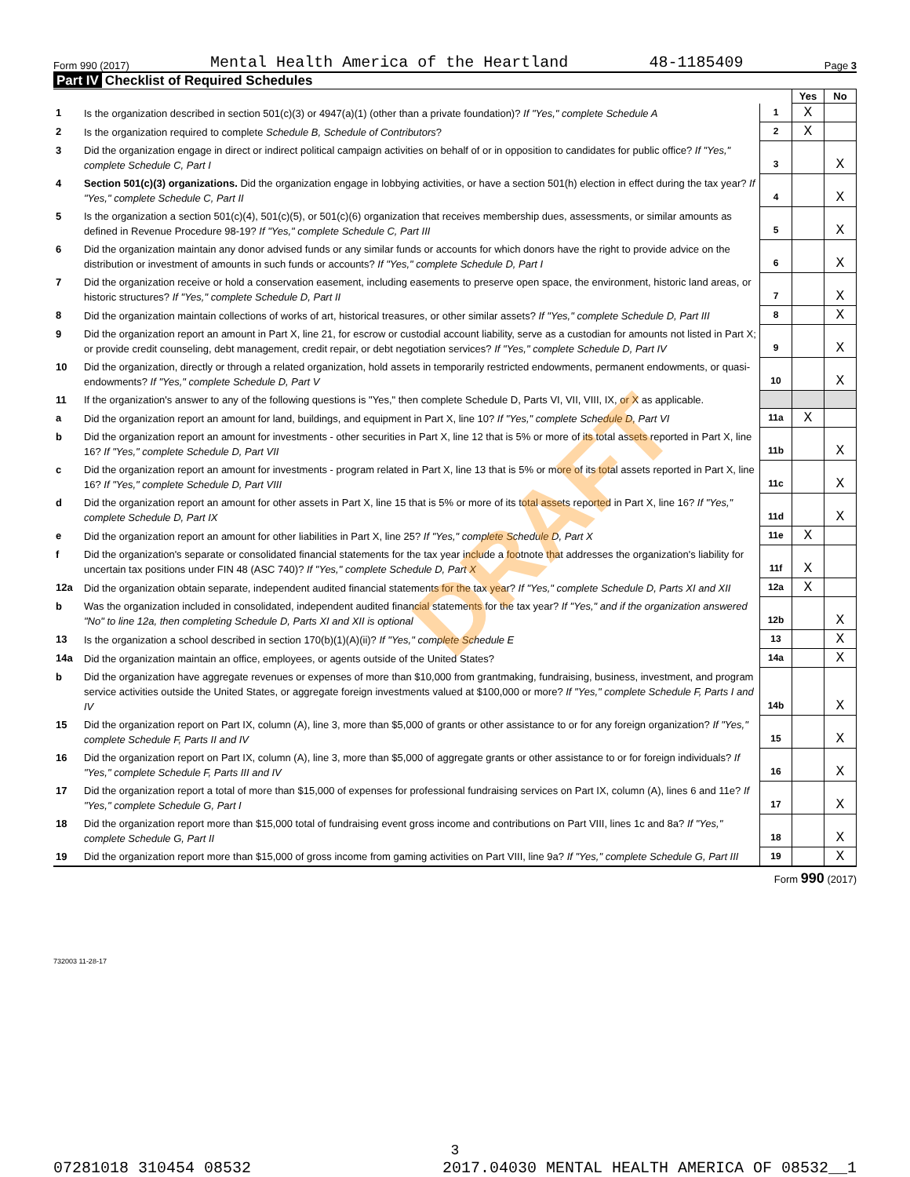Form 990 (2017) Mental Health America of the Heartland 48-1185409 Page 3
Part IV Checklist of Required Schedules
| | | | Yes | No |
| 1 | Is the organization described in section 501(c)(3) or 4947(a)(1) (other than a private foundation)? If "Yes," complete Schedule A | 1 | X | |
| 2 | Is the organization required to complete Schedule B, Schedule of Contributors ? | 2 | X | |
| 3 | Did the organization engage in direct or indirect political campaign activities on behalf of or in opposition to candidates for public office? If "Yes," complete Schedule C, Part I | 3 | | X |
| 4 | Section 501(c)(3) organizations. Did the organization engage in lobbying activities, or have a section 501(h) election in effect during the tax year? If "Yes," complete Schedule C, Part II | 4 | | X |
| 5 | Is the organization a section 501(c)(4), 501(c)(5), or 501(c)(6) organization that receives membership dues, assessments, or similar amounts as defined in Revenue Procedure 98-19? If "Yes," complete Schedule C, Part III | 5 | | X |
| 6 | Did the organization maintain any donor advised funds or any similar funds or accounts for which donors have the right to provide advice on the distribution or investment of amounts in such funds or accounts? If "Yes," complete Schedule D, Part I | 6 | | X |
| 7 | Did the organization receive or hold a conservation easement, including easements to preserve open space, the environment, historic land areas, or historic structures? If "Yes," complete Schedule D, Part II | 7 | | X |
| 8 | Did the organization maintain collections of works of art, historical treasures, or other similar assets? If "Yes," complete Schedule D, Part III | 8 | | X |
| 9 | Did the organization report an amount in Part X, line 21, for escrow or custodial account liability, serve as a custodian for amounts not listed in Part X; or provide credit counseling, debt management, credit repair, or debt negotiation services? If "Yes," complete Schedule D, Part IV | 9 | | X |
| 10 | Did the organization, directly or through a related organization, hold assets in temporarily restricted endowments, permanent endowments, or quasi-endowments? If "Yes," complete Schedule D, Part V | 10 | | X |
| 11 | If the organization's answer to any of the following questions is "Yes," then complete Schedule D, Parts VI, VII, VIII, IX, or X as applicable. | | | |
| a | Did the organization report an amount for land, buildings, and equipment in Part X, line 10? If "Yes," complete Schedule D, Part VI | 11a | X | |
| b | Did the organization report an amount for investments - other securities in Part X, line 12 that is 5% or more of its total assets reported in Part X, line 16? If "Yes," complete Schedule D, Part VII | 11b | | X |
| c | Did the organization report an amount for investments - program related in Part X, line 13 that is 5% or more of its total assets reported in Part X, line 16? If "Yes," complete Schedule D, Part VIII | 11c | | X |
| d | Did the organization report an amount for other assets in Part X, line 15 that is 5% or more of its total assets reported in Part X, line 16? If "Yes," complete Schedule D, Part IX | 11d | | X |
| e | Did the organization report an amount for other liabilities in Part X, line 25? If "Yes," complete Schedule D, Part X | 11e | X | |
| f | Did the organization's separate or consolidated financial statements for the tax year include a footnote that addresses the organization's liability for uncertain tax positions under FIN 48 (ASC 740)? If "Yes," complete Schedule D, Part X | 11f | X | |
| 12a | Did the organization obtain separate, independent audited financial statements for the tax year? If "Yes," complete Schedule D, Parts XI and XII | 12a | X | |
| b | Was the organization included in consolidated, independent audited financial statements for the tax year? If "Yes," and if the organization answered "No" to line 12a, then completing Schedule D, Parts XI and XII is optional | 12b | | X |
| 13 | Is the organization a school described in section 170(b)(1)(A)(ii)? If "Yes," complete Schedule E | 13 | | X |
| 14a | Did the organization maintain an office, employees, or agents outside of the United States? | 14a | | X |
| b | Did the organization have aggregate revenues or expenses of more than $10,000 from grantmaking, fundraising, business, investment, and program service activities outside the United States, or aggregate foreign investments valued at $100,000 or more? If "Yes," complete Schedule F, Parts I and IV | 14b | | X |
| 15 | Did the organization report on Part IX, column (A), line 3, more than $5,000 of grants or other assistance to or for any foreign organization? If "Yes," complete Schedule F, Parts II and IV | 15 | | X |
| 16 | Did the organization report on Part IX, column (A), line 3, more than $5,000 of aggregate grants or other assistance to or for foreign individuals? If "Yes," complete Schedule F, Parts III and IV | 16 | | X |
| 17 | Did the organization report a total of more than $15,000 of expenses for professional fundraising services on Part IX, column (A), lines 6 and 11e? If "Yes," complete Schedule G, Part I | 17 | | X |
| 18 | Did the organization report more than $15,000 total of fundraising event gross income and contributions on Part VIII, lines 1c and 8a? If "Yes," complete Schedule G, Part II | 18 | | X |
| 19 | Did the organization report more than $15,000 of gross income from gaming activities on Part VIII, line 9a? If "Yes," complete Schedule G, Part III | 19 | | X |
Form 990 (2017)
732003 11-28-17
DRAFT
3
07281018 310454 08532 2017.04030 MENTAL HEALTH AMERICA OF 08532__1